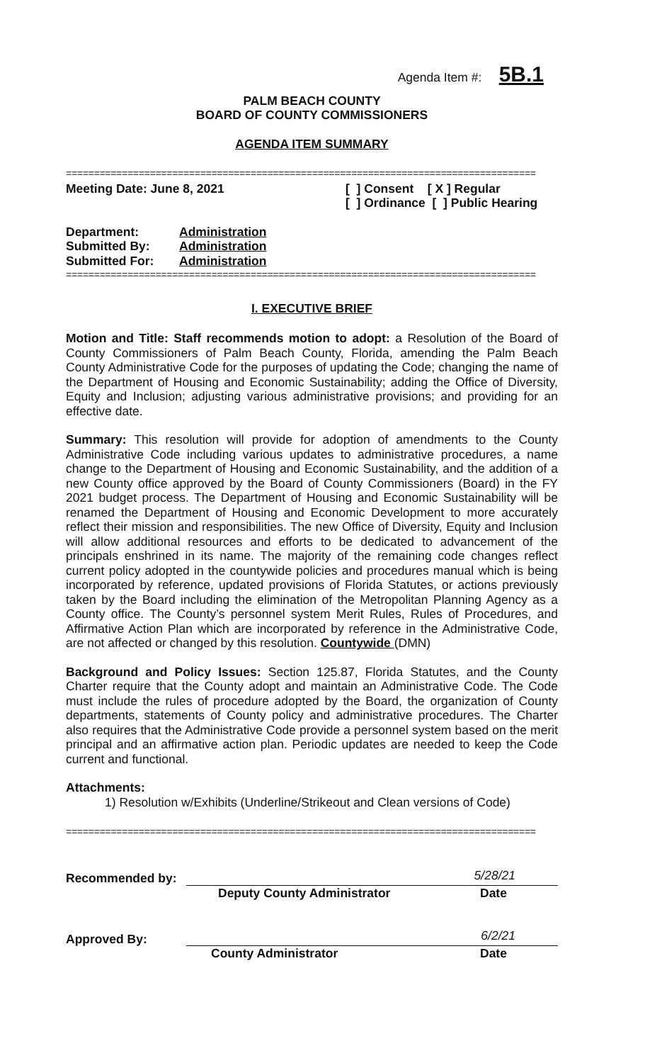Agenda Item #: 5B.1
PALM BEACH COUNTY
BOARD OF COUNTY COMMISSIONERS
AGENDA ITEM SUMMARY
====================================================================================
Meeting Date: June 8, 2021 [ ] Consent [ X ] Regular
[ ] Ordinance [ ] Public Hearing
| Department: | Administration |
| Submitted By: | Administration |
| Submitted For: | Administration |
====================================================================================
I. EXECUTIVE BRIEF
Motion and Title: Staff recommends motion to adopt: a Resolution of the Board of County Commissioners of Palm Beach County, Florida, amending the Palm Beach County Administrative Code for the purposes of updating the Code; changing the name of the Department of Housing and Economic Sustainability; adding the Office of Diversity, Equity and Inclusion; adjusting various administrative provisions; and providing for an effective date.
Summary: This resolution will provide for adoption of amendments to the County Administrative Code including various updates to administrative procedures, a name change to the Department of Housing and Economic Sustainability, and the addition of a new County office approved by the Board of County Commissioners (Board) in the FY 2021 budget process. The Department of Housing and Economic Sustainability will be renamed the Department of Housing and Economic Development to more accurately reflect their mission and responsibilities. The new Office of Diversity, Equity and Inclusion will allow additional resources and efforts to be dedicated to advancement of the principals enshrined in its name. The majority of the remaining code changes reflect current policy adopted in the countywide policies and procedures manual which is being incorporated by reference, updated provisions of Florida Statutes, or actions previously taken by the Board including the elimination of the Metropolitan Planning Agency as a County office. The County’s personnel system Merit Rules, Rules of Procedures, and Affirmative Action Plan which are incorporated by reference in the Administrative Code, are not affected or changed by this resolution. Countywide (DMN)
Background and Policy Issues: Section 125.87, Florida Statutes, and the County Charter require that the County adopt and maintain an Administrative Code. The Code must include the rules of procedure adopted by the Board, the organization of County departments, statements of County policy and administrative procedures. The Charter also requires that the Administrative Code provide a personnel system based on the merit principal and an affirmative action plan. Periodic updates are needed to keep the Code current and functional.
Attachments:
1) Resolution w/Exhibits (Underline/Strikeout and Clean versions of Code)
====================================================================================
Recommended by:
5/28/21
Deputy County Administrator Date
Approved By:
6/2/21
County Administrator Date